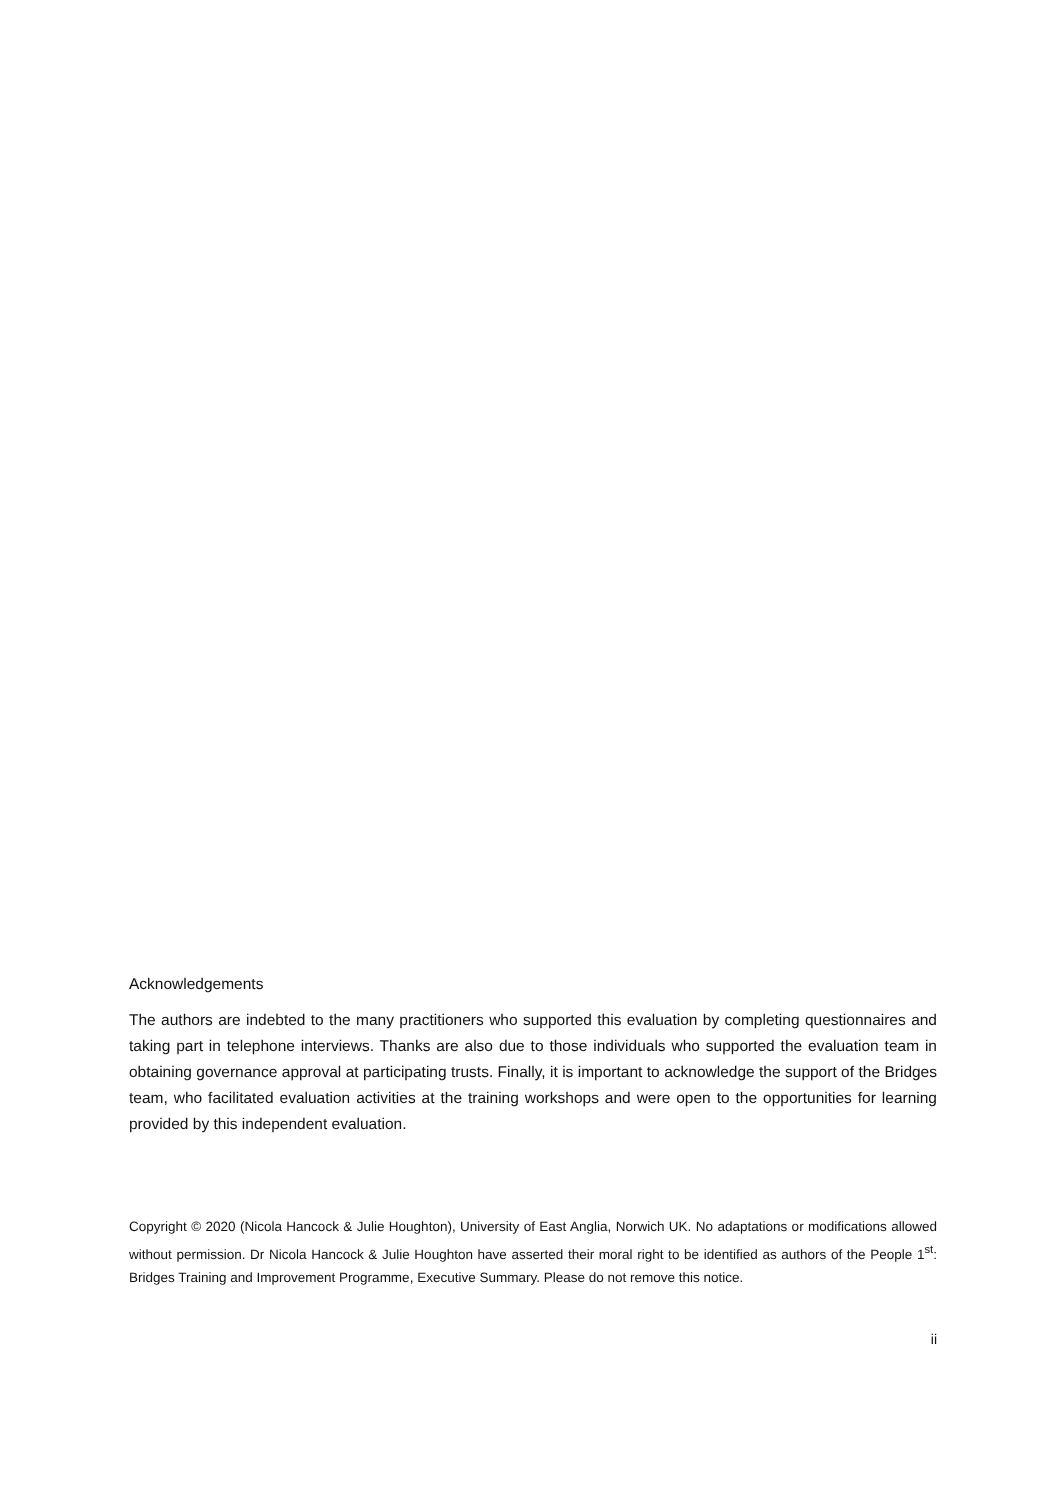Acknowledgements
The authors are indebted to the many practitioners who supported this evaluation by completing questionnaires and taking part in telephone interviews. Thanks are also due to those individuals who supported the evaluation team in obtaining governance approval at participating trusts. Finally, it is important to acknowledge the support of the Bridges team, who facilitated evaluation activities at the training workshops and were open to the opportunities for learning provided by this independent evaluation.
Copyright © 2020 (Nicola Hancock & Julie Houghton), University of East Anglia, Norwich UK. No adaptations or modifications allowed without permission. Dr Nicola Hancock & Julie Houghton have asserted their moral right to be identified as authors of the People 1<sup>st</sup>: Bridges Training and Improvement Programme, Executive Summary. Please do not remove this notice.
ii